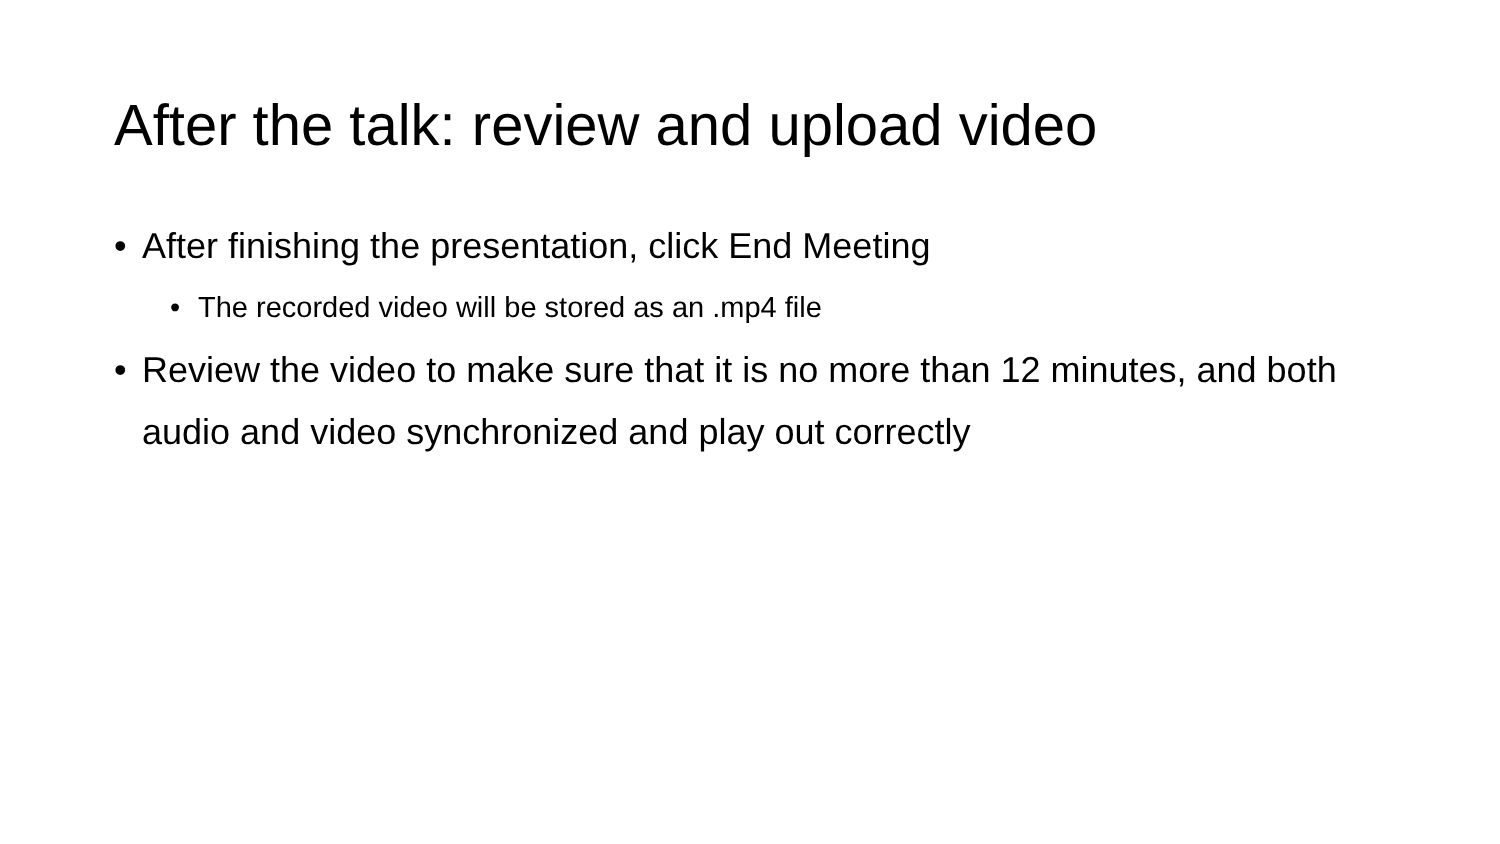After the talk: review and upload video
• After finishing the presentation, click End Meeting
• The recorded video will be stored as an .mp4 file
• Review the video to make sure that it is no more than 12 minutes, and both audio and video synchronized and play out correctly